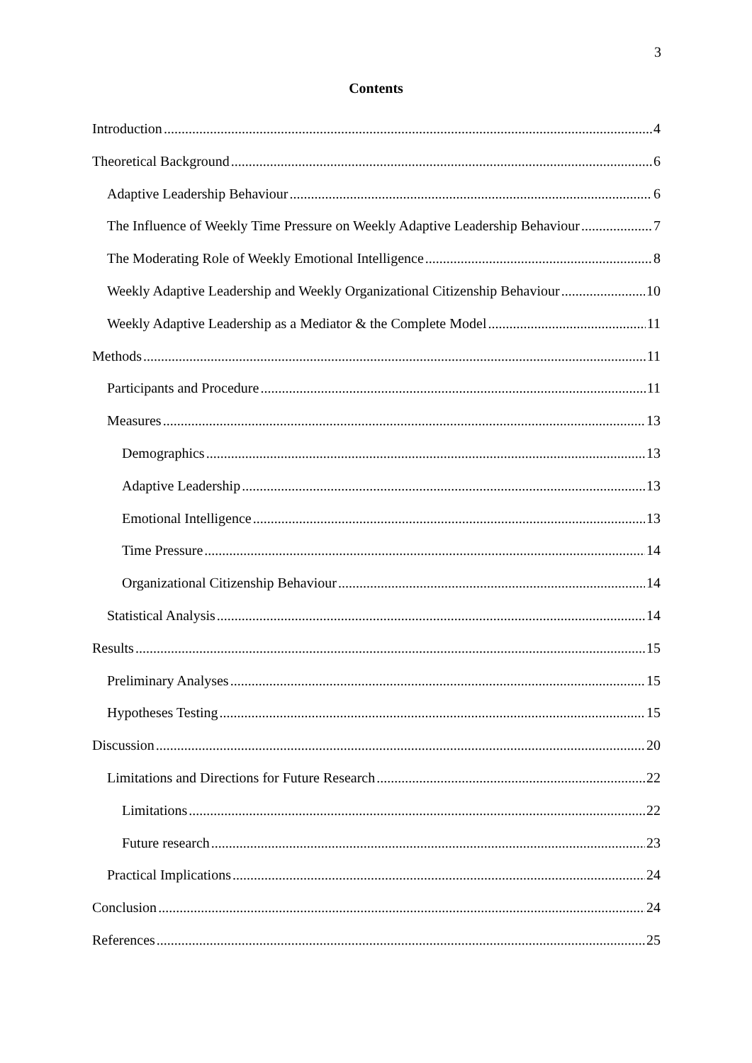3
Contents
Introduction 4
Theoretical Background 6
Adaptive Leadership Behaviour 6
The Influence of Weekly Time Pressure on Weekly Adaptive Leadership Behaviour 7
The Moderating Role of Weekly Emotional Intelligence 8
Weekly Adaptive Leadership and Weekly Organizational Citizenship Behaviour 10
Weekly Adaptive Leadership as a Mediator & the Complete Model 11
Methods 11
Participants and Procedure 11
Measures 13
Demographics 13
Adaptive Leadership 13
Emotional Intelligence 13
Time Pressure 14
Organizational Citizenship Behaviour 14
Statistical Analysis 14
Results 15
Preliminary Analyses 15
Hypotheses Testing 15
Discussion 20
Limitations and Directions for Future Research 22
Limitations 22
Future research 23
Practical Implications 24
Conclusion 24
References 25